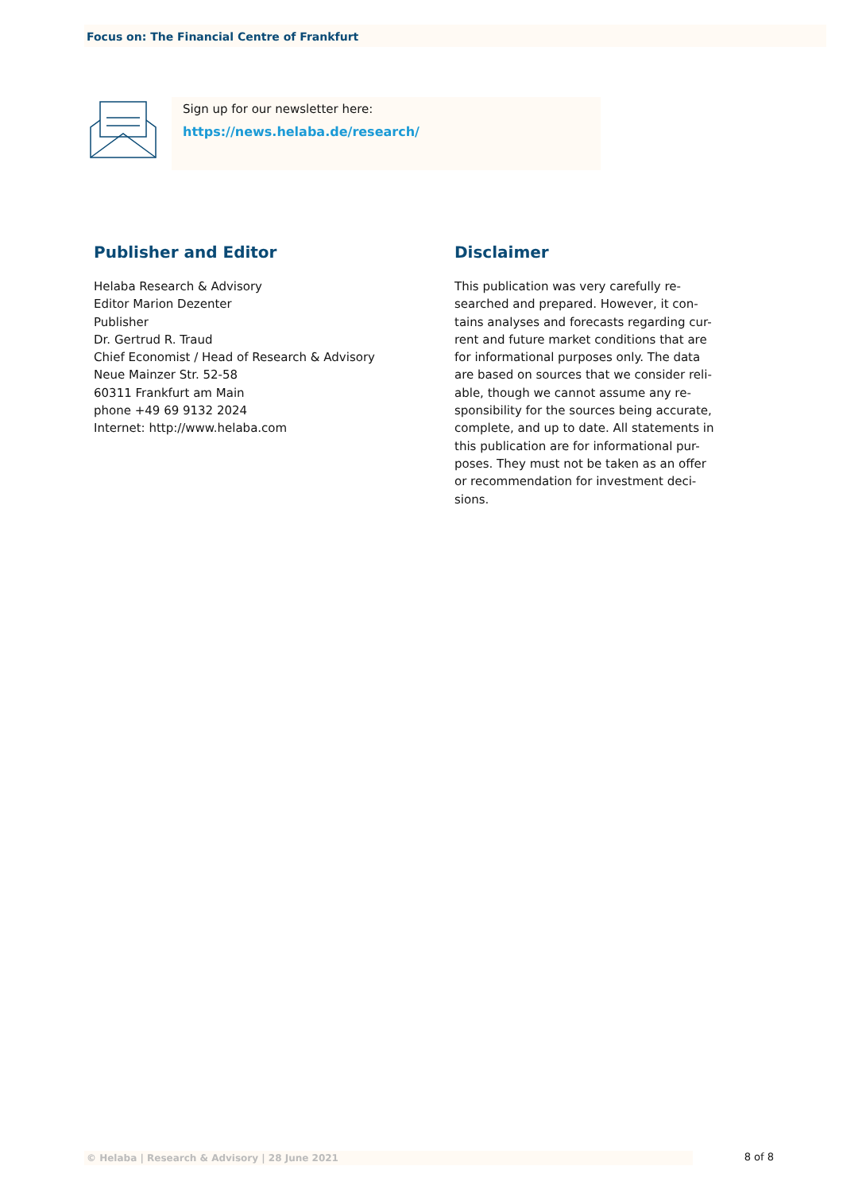Focus on: The Financial Centre of Frankfurt
Sign up for our newsletter here:
https://news.helaba.de/research/
Publisher and Editor
Helaba Research & Advisory
Editor Marion Dezenter
Publisher
Dr. Gertrud R. Traud
Chief Economist / Head of Research & Advisory
Neue Mainzer Str. 52-58
60311 Frankfurt am Main
phone +49 69 9132 2024
Internet: http://www.helaba.com
Disclaimer
This publication was very carefully re-
searched and prepared. However, it con-
tains analyses and forecasts regarding cur-
rent and future market conditions that are
for informational purposes only. The data
are based on sources that we consider reli-
able, though we cannot assume any re-
sponsibility for the sources being accurate,
complete, and up to date. All statements in
this publication are for informational pur-
poses. They must not be taken as an offer
or recommendation for investment deci-
sions.
© Helaba | Research & Advisory | 28 June 2021 8 of 8